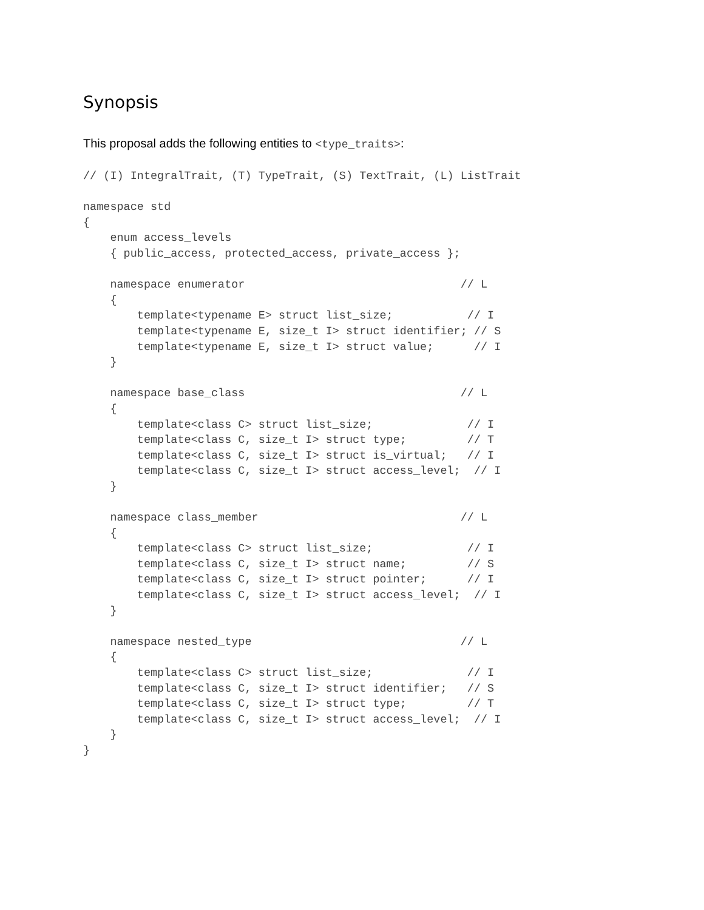Synopsis
This proposal adds the following entities to <type_traits>:
// (I) IntegralTrait, (T) TypeTrait, (S) TextTrait, (L) ListTrait

namespace std
{
    enum access_levels
    { public_access, protected_access, private_access };

    namespace enumerator                                // L
    {
        template<typename E> struct list_size;           // I
        template<typename E, size_t I> struct identifier; // S
        template<typename E, size_t I> struct value;      // I
    }

    namespace base_class                                // L
    {
        template<class C> struct list_size;              // I
        template<class C, size_t I> struct type;         // T
        template<class C, size_t I> struct is_virtual;   // I
        template<class C, size_t I> struct access_level;  // I
    }

    namespace class_member                              // L
    {
        template<class C> struct list_size;              // I
        template<class C, size_t I> struct name;         // S
        template<class C, size_t I> struct pointer;      // I
        template<class C, size_t I> struct access_level;  // I
    }

    namespace nested_type                               // L
    {
        template<class C> struct list_size;              // I
        template<class C, size_t I> struct identifier;   // S
        template<class C, size_t I> struct type;         // T
        template<class C, size_t I> struct access_level;  // I
    }
}